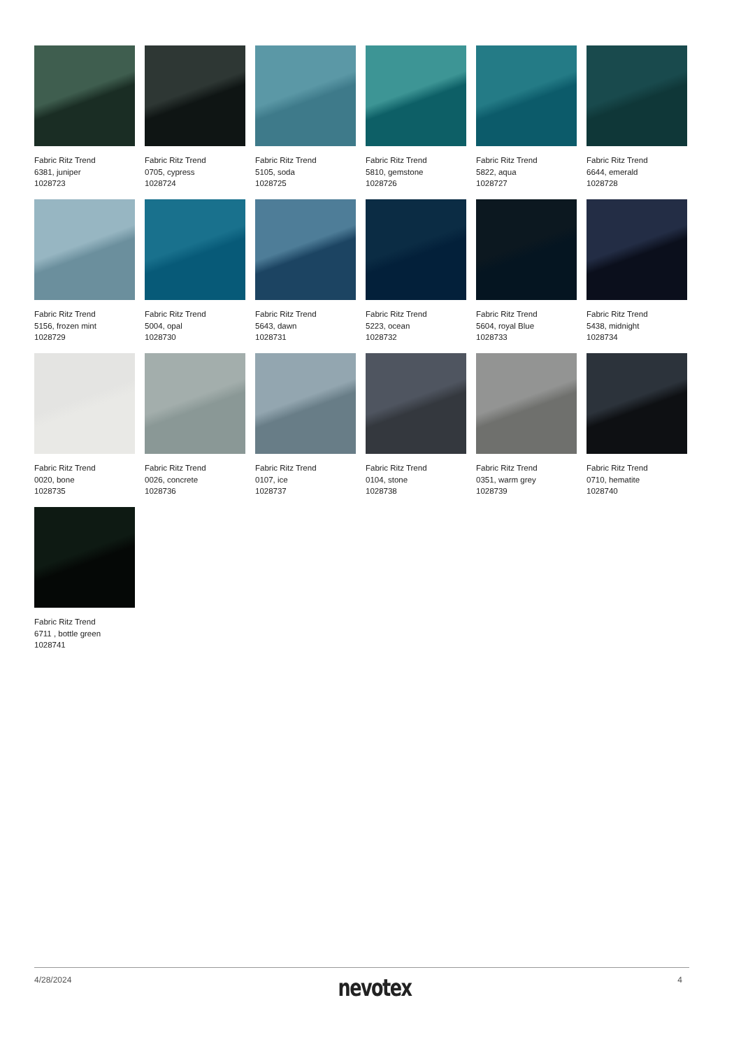Fabric Ritz Trend
6381, juniper
1028723
Fabric Ritz Trend
0705, cypress
1028724
Fabric Ritz Trend
5105, soda
1028725
Fabric Ritz Trend
5810, gemstone
1028726
Fabric Ritz Trend
5822, aqua
1028727
Fabric Ritz Trend
6644, emerald
1028728
Fabric Ritz Trend
5156, frozen mint
1028729
Fabric Ritz Trend
5004, opal
1028730
Fabric Ritz Trend
5643, dawn
1028731
Fabric Ritz Trend
5223, ocean
1028732
Fabric Ritz Trend
5604, royal Blue
1028733
Fabric Ritz Trend
5438, midnight
1028734
Fabric Ritz Trend
0020, bone
1028735
Fabric Ritz Trend
0026, concrete
1028736
Fabric Ritz Trend
0107, ice
1028737
Fabric Ritz Trend
0104, stone
1028738
Fabric Ritz Trend
0351, warm grey
1028739
Fabric Ritz Trend
0710, hematite
1028740
Fabric Ritz Trend
6711 , bottle green
1028741
4/28/2024 nevotex 4